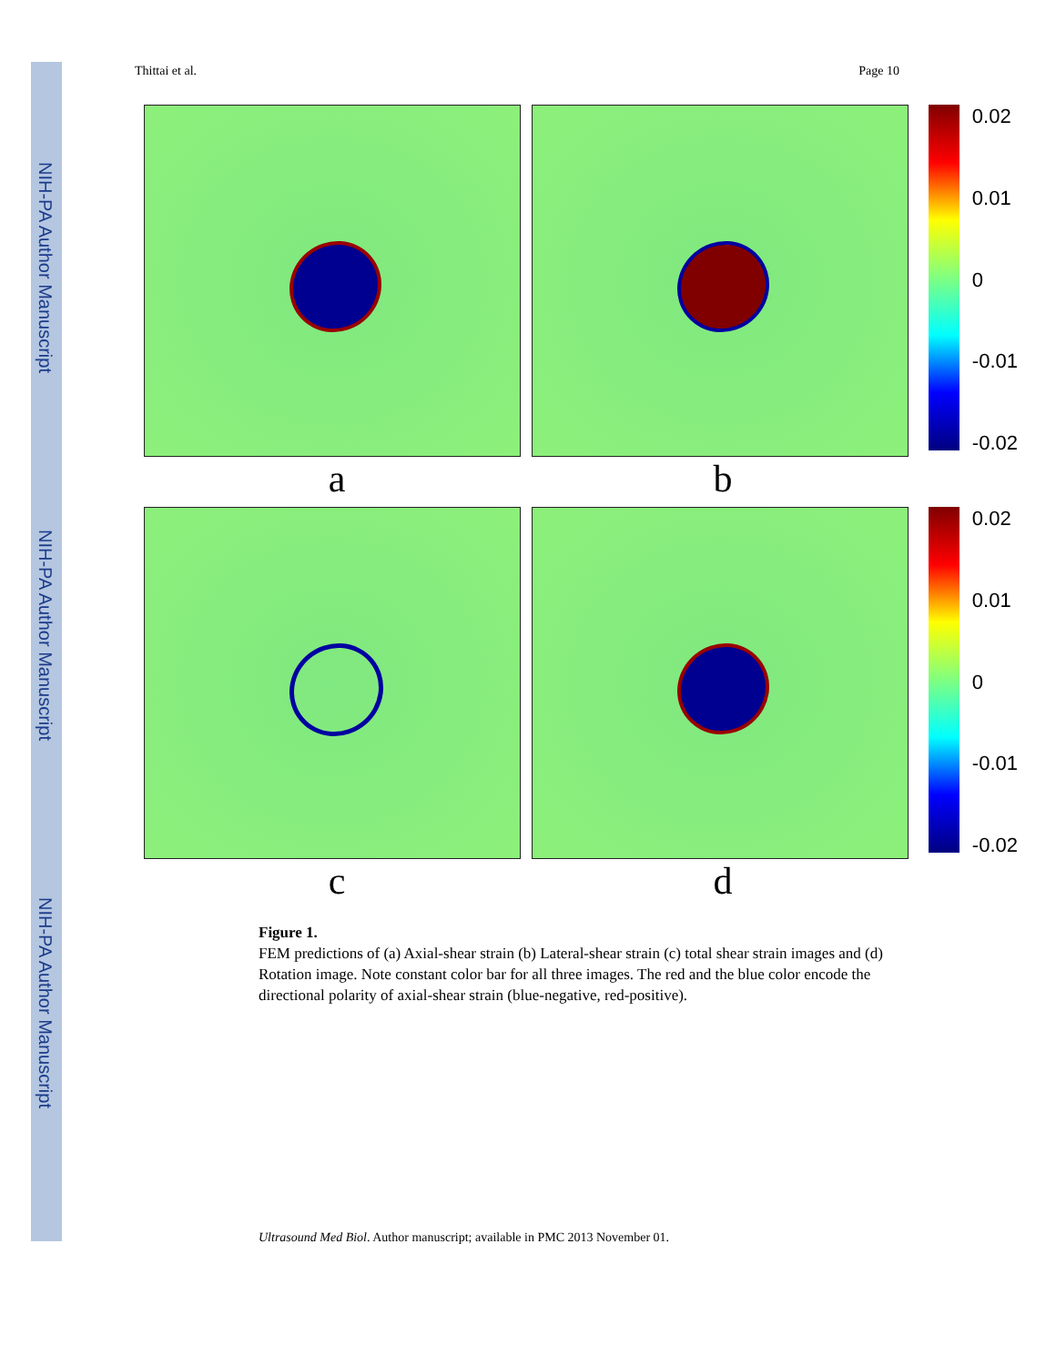NIH-PA Author Manuscript
NIH-PA Author Manuscript
NIH-PA Author Manuscript
Thittai et al. Page 10
0.02
0.01
0
-0.01
-0.02
a b
0.02
0.01
0
-0.01
-0.02
c d
Figure 1.
FEM predictions of (a) Axial-shear strain (b) Lateral-shear strain (c) total shear strain images and (d) Rotation image. Note constant color bar for all three images. The red and the blue color encode the directional polarity of axial-shear strain (blue-negative, red-positive).
Ultrasound Med Biol. Author manuscript; available in PMC 2013 November 01.